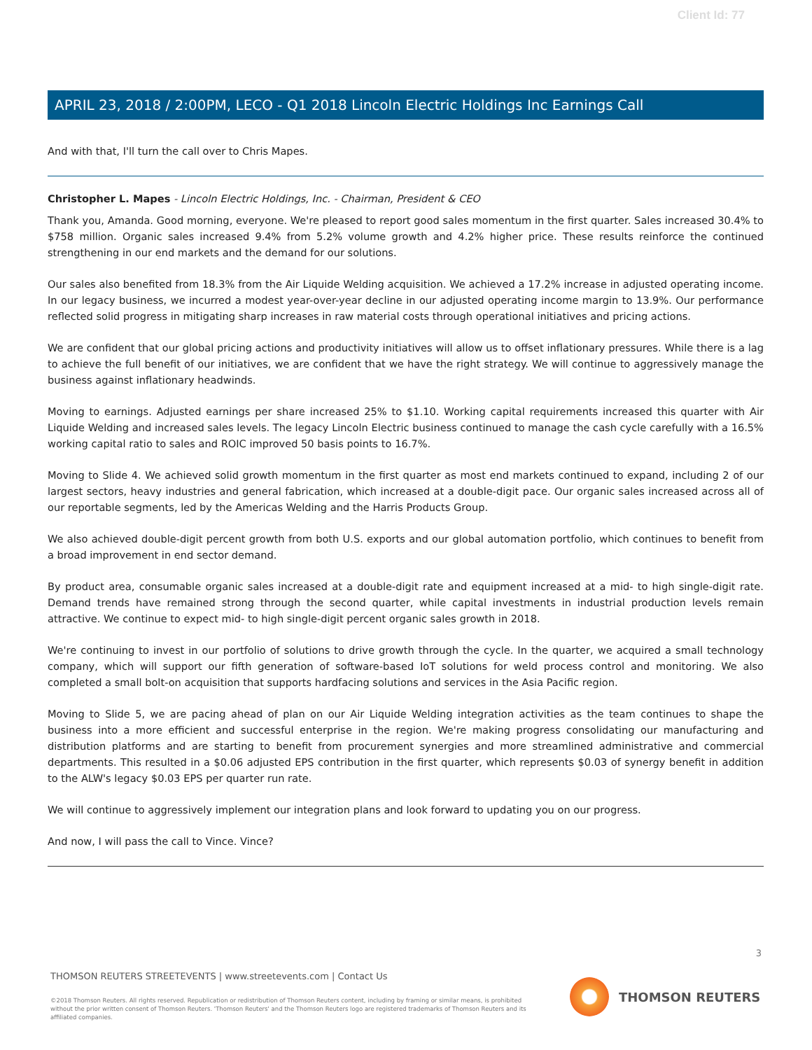Client Id: 77
APRIL 23, 2018 / 2:00PM, LECO - Q1 2018 Lincoln Electric Holdings Inc Earnings Call
And with that, I'll turn the call over to Chris Mapes.
Christopher L. Mapes - Lincoln Electric Holdings, Inc. - Chairman, President & CEO
Thank you, Amanda. Good morning, everyone. We're pleased to report good sales momentum in the first quarter. Sales increased 30.4% to $758 million. Organic sales increased 9.4% from 5.2% volume growth and 4.2% higher price. These results reinforce the continued strengthening in our end markets and the demand for our solutions.
Our sales also benefited from 18.3% from the Air Liquide Welding acquisition. We achieved a 17.2% increase in adjusted operating income. In our legacy business, we incurred a modest year-over-year decline in our adjusted operating income margin to 13.9%. Our performance reflected solid progress in mitigating sharp increases in raw material costs through operational initiatives and pricing actions.
We are confident that our global pricing actions and productivity initiatives will allow us to offset inflationary pressures. While there is a lag to achieve the full benefit of our initiatives, we are confident that we have the right strategy. We will continue to aggressively manage the business against inflationary headwinds.
Moving to earnings. Adjusted earnings per share increased 25% to $1.10. Working capital requirements increased this quarter with Air Liquide Welding and increased sales levels. The legacy Lincoln Electric business continued to manage the cash cycle carefully with a 16.5% working capital ratio to sales and ROIC improved 50 basis points to 16.7%.
Moving to Slide 4. We achieved solid growth momentum in the first quarter as most end markets continued to expand, including 2 of our largest sectors, heavy industries and general fabrication, which increased at a double-digit pace. Our organic sales increased across all of our reportable segments, led by the Americas Welding and the Harris Products Group.
We also achieved double-digit percent growth from both U.S. exports and our global automation portfolio, which continues to benefit from a broad improvement in end sector demand.
By product area, consumable organic sales increased at a double-digit rate and equipment increased at a mid- to high single-digit rate. Demand trends have remained strong through the second quarter, while capital investments in industrial production levels remain attractive. We continue to expect mid- to high single-digit percent organic sales growth in 2018.
We're continuing to invest in our portfolio of solutions to drive growth through the cycle. In the quarter, we acquired a small technology company, which will support our fifth generation of software-based IoT solutions for weld process control and monitoring. We also completed a small bolt-on acquisition that supports hardfacing solutions and services in the Asia Pacific region.
Moving to Slide 5, we are pacing ahead of plan on our Air Liquide Welding integration activities as the team continues to shape the business into a more efficient and successful enterprise in the region. We're making progress consolidating our manufacturing and distribution platforms and are starting to benefit from procurement synergies and more streamlined administrative and commercial departments. This resulted in a $0.06 adjusted EPS contribution in the first quarter, which represents $0.03 of synergy benefit in addition to the ALW's legacy $0.03 EPS per quarter run rate.
We will continue to aggressively implement our integration plans and look forward to updating you on our progress.
And now, I will pass the call to Vince. Vince?
3
THOMSON REUTERS STREETEVENTS | www.streetevents.com | Contact Us
©2018 Thomson Reuters. All rights reserved. Republication or redistribution of Thomson Reuters content, including by framing or similar means, is prohibited without the prior written consent of Thomson Reuters. 'Thomson Reuters' and the Thomson Reuters logo are registered trademarks of Thomson Reuters and its affiliated companies.
THOMSON REUTERS